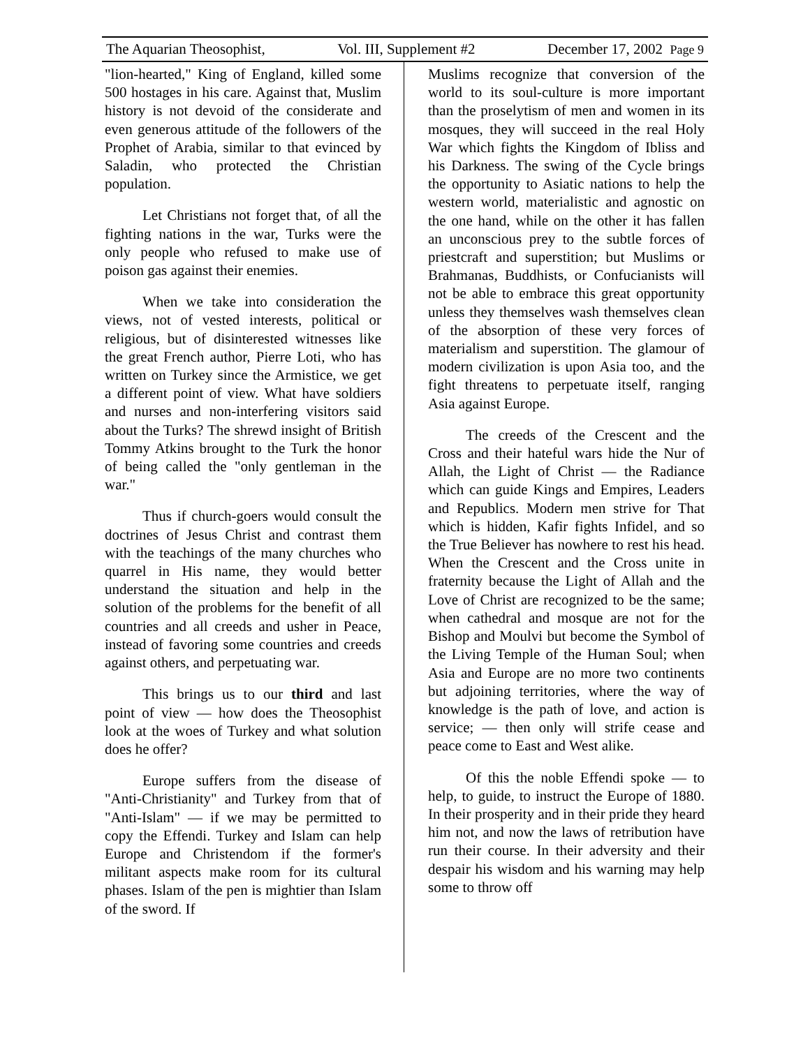The Aquarian Theosophist, Vol. III, Supplement #2 December 17, 2002 Page 9
"lion-hearted," King of England, killed some 500 hostages in his care. Against that, Muslim history is not devoid of the considerate and even generous attitude of the followers of the Prophet of Arabia, similar to that evinced by Saladin, who protected the Christian population.
Let Christians not forget that, of all the fighting nations in the war, Turks were the only people who refused to make use of poison gas against their enemies.
When we take into consideration the views, not of vested interests, political or religious, but of disinterested witnesses like the great French author, Pierre Loti, who has written on Turkey since the Armistice, we get a different point of view. What have soldiers and nurses and non-interfering visitors said about the Turks? The shrewd insight of British Tommy Atkins brought to the Turk the honor of being called the "only gentleman in the war."
Thus if church-goers would consult the doctrines of Jesus Christ and contrast them with the teachings of the many churches who quarrel in His name, they would better understand the situation and help in the solution of the problems for the benefit of all countries and all creeds and usher in Peace, instead of favoring some countries and creeds against others, and perpetuating war.
This brings us to our third and last point of view — how does the Theosophist look at the woes of Turkey and what solution does he offer?
Europe suffers from the disease of "Anti-Christianity" and Turkey from that of "Anti-Islam" — if we may be permitted to copy the Effendi. Turkey and Islam can help Europe and Christendom if the former's militant aspects make room for its cultural phases. Islam of the pen is mightier than Islam of the sword. If
Muslims recognize that conversion of the world to its soul-culture is more important than the proselytism of men and women in its mosques, they will succeed in the real Holy War which fights the Kingdom of Ibliss and his Darkness. The swing of the Cycle brings the opportunity to Asiatic nations to help the western world, materialistic and agnostic on the one hand, while on the other it has fallen an unconscious prey to the subtle forces of priestcraft and superstition; but Muslims or Brahmanas, Buddhists, or Confucianists will not be able to embrace this great opportunity unless they themselves wash themselves clean of the absorption of these very forces of materialism and superstition. The glamour of modern civilization is upon Asia too, and the fight threatens to perpetuate itself, ranging Asia against Europe.
The creeds of the Crescent and the Cross and their hateful wars hide the Nur of Allah, the Light of Christ — the Radiance which can guide Kings and Empires, Leaders and Republics. Modern men strive for That which is hidden, Kafir fights Infidel, and so the True Believer has nowhere to rest his head. When the Crescent and the Cross unite in fraternity because the Light of Allah and the Love of Christ are recognized to be the same; when cathedral and mosque are not for the Bishop and Moulvi but become the Symbol of the Living Temple of the Human Soul; when Asia and Europe are no more two continents but adjoining territories, where the way of knowledge is the path of love, and action is service; — then only will strife cease and peace come to East and West alike.
Of this the noble Effendi spoke — to help, to guide, to instruct the Europe of 1880. In their prosperity and in their pride they heard him not, and now the laws of retribution have run their course. In their adversity and their despair his wisdom and his warning may help some to throw off